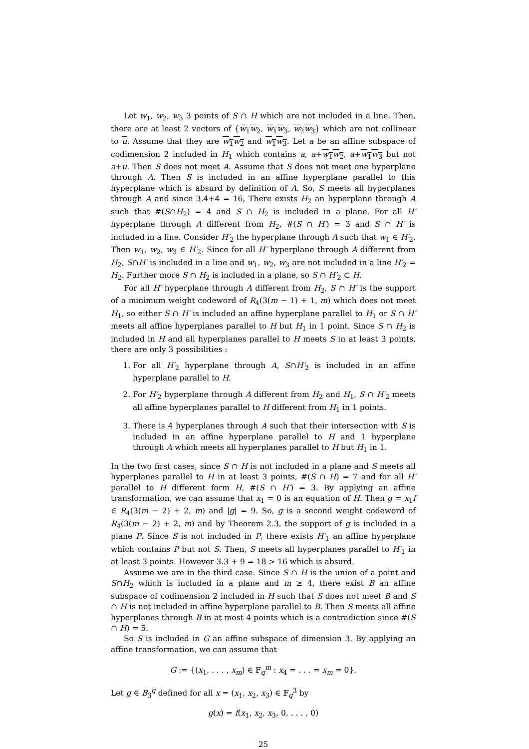Let w<sub>1</sub>, w<sub>2</sub>, w<sub>3</sub> 3 points of S ∩ H which are not included in a line. Then, there are at least 2 vectors of {w<sub>1</sub>w<sub>2</sub>, w<sub>1</sub>w<sub>3</sub>, w<sub>2</sub>w<sub>3</sub>} which are not collinear to u. Assume that they are w<sub>1</sub>w<sub>2</sub> and w<sub>1</sub>w<sub>3</sub>. Let a be an affine subspace of codimension 2 included in H<sub>1</sub> which contains a, a+w<sub>1</sub>w<sub>2</sub>, a+w<sub>1</sub>w<sub>3</sub> but not a+u. Then S does not meet A. Assume that S does not meet one hyperplane through A. Then S is included in an affine hyperplane parallel to this hyperplane which is absurd by definition of A. So, S meets all hyperplanes through A and since 3.4+4 = 16, There exists H<sub>2</sub> an hyperplane through A such that #(S∩H<sub>2</sub>) = 4 and S ∩ H<sub>2</sub> is included in a plane. For all H′ hyperplane through A different from H<sub>2</sub>, #(S ∩ H′) = 3 and S ∩ H′ is included in a line. Consider H′<sub>2</sub> the hyperplane through A such that w<sub>1</sub> ∈ H′<sub>2</sub>. Then w<sub>1</sub>, w<sub>2</sub>, w<sub>3</sub> ∈ H′<sub>2</sub>. Since for all H′ hyperplane through A different from H<sub>2</sub>, S∩H′ is included in a line and w<sub>1</sub>, w<sub>2</sub>, w<sub>3</sub> are not included in a line H′<sub>2</sub> = H<sub>2</sub>. Further more S ∩ H<sub>2</sub> is included in a plane, so S ∩ H′<sub>2</sub> ⊂ H.
For all H′ hyperplane through A different from H<sub>2</sub>, S ∩ H′ is the support of a minimum weight codeword of R<sub>4</sub>(3(m − 1) + 1, m) which does not meet H<sub>1</sub>, so either S ∩ H′ is included an affine hyperplane parallel to H<sub>1</sub> or S ∩ H′ meets all affine hyperplanes parallel to H but H<sub>1</sub> in 1 point. Since S ∩ H<sub>2</sub> is included in H and all hyperplanes parallel to H meets S in at least 3 points, there are only 3 possibilities :
1. For all H′<sub>2</sub> hyperplane through A, S∩H′<sub>2</sub> is included in an affine hyperplane parallel to H.
2. For H′<sub>2</sub> hyperplane through A different from H<sub>2</sub> and H<sub>1</sub>, S ∩ H′<sub>2</sub> meets all affine hyperplanes parallel to H different from H<sub>1</sub> in 1 points.
3. There is 4 hyperplanes through A such that their intersection with S is included in an affine hyperplane parallel to H and 1 hyperplane through A which meets all hyperplanes parallel to H but H<sub>1</sub> in 1.
In the two first cases, since S ∩ H is not included in a plane and S meets all hyperplanes parallel to H in at least 3 points, #(S ∩ H) = 7 and for all H′ parallel to H different form H, #(S ∩ H′) = 3. By applying an affine transformation, we can assume that x<sub>1</sub> = 0 is an equation of H. Then g = x<sub>1</sub>f ∈ R<sub>4</sub>(3(m − 2) + 2, m) and |g| = 9. So, g is a second weight codeword of R<sub>4</sub>(3(m − 2) + 2, m) and by Theorem 2.3, the support of g is included in a plane P. Since S is not included in P, there exists H′<sub>1</sub> an affine hyperplane which contains P but not S. Then, S meets all hyperplanes parallel to H′<sub>1</sub> in at least 3 points. However 3.3 + 9 = 18 > 16 which is absurd.
Assume we are in the third case. Since S ∩ H is the union of a point and S∩H<sub>2</sub> which is included in a plane and m ≥ 4, there exist B an affine subspace of codimension 2 included in H such that S does not meet B and S ∩ H is not included in affine hyperplane parallel to B. Then S meets all affine hyperplanes through B in at most 4 points which is a contradiction since #(S ∩ H) = 5.
So S is included in G an affine subspace of dimension 3. By applying an affine transformation, we can assume that
G := {(x<sub>1</sub>, . . . , x<sub>m</sub>) ∈ 𝔽<sub>q</sub><sup>m</sup> : x<sub>4</sub> = . . . = x<sub>m</sub> = 0}.
Let g ∈ B<sub>3</sub><sup>q</sup> defined for all x = (x<sub>1</sub>, x<sub>2</sub>, x<sub>3</sub>) ∈ 𝔽<sub>q</sub><sup>3</sup> by
g(x) = f(x<sub>1</sub>, x<sub>2</sub>, x<sub>3</sub>, 0, . . . , 0)
25